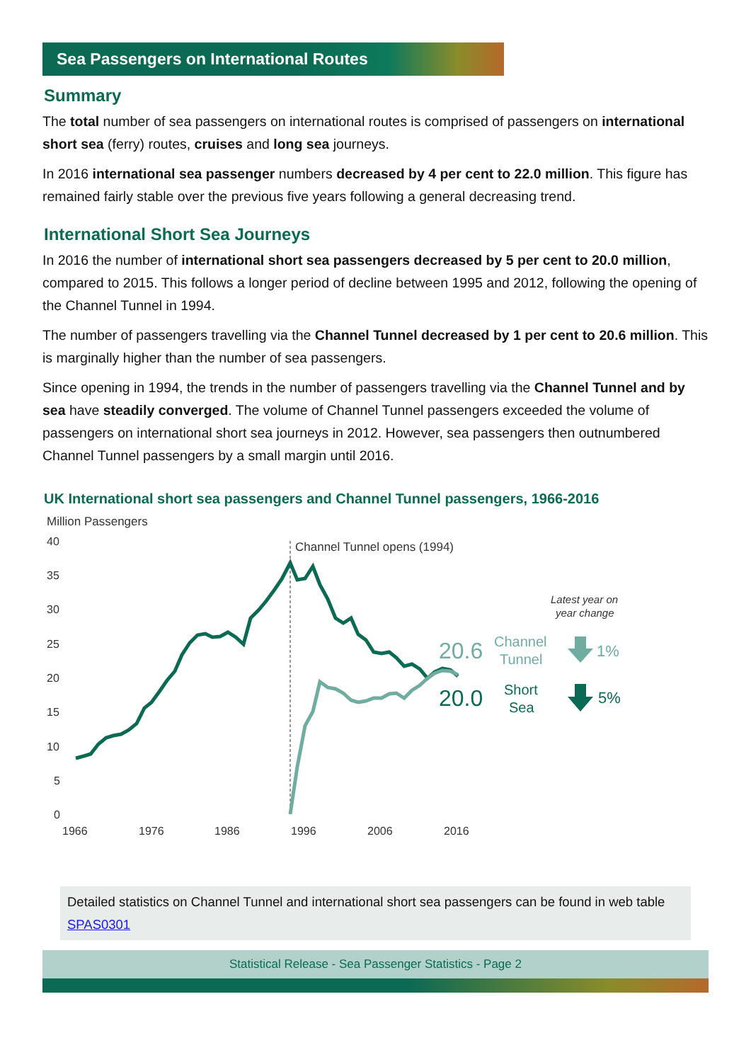Sea Passengers on International Routes
Summary
The total number of sea passengers on international routes is comprised of passengers on international short sea (ferry) routes, cruises and long sea journeys.
In 2016 international sea passenger numbers decreased by 4 per cent to 22.0 million. This figure has remained fairly stable over the previous five years following a general decreasing trend.
International Short Sea Journeys
In 2016 the number of international short sea passengers decreased by 5 per cent to 20.0 million, compared to 2015. This follows a longer period of decline between 1995 and 2012, following the opening of the Channel Tunnel in 1994.
The number of passengers travelling via the Channel Tunnel decreased by 1 per cent to 20.6 million. This is marginally higher than the number of sea passengers.
Since opening in 1994, the trends in the number of passengers travelling via the Channel Tunnel and by sea have steadily converged. The volume of Channel Tunnel passengers exceeded the volume of passengers on international short sea journeys in 2012. However, sea passengers then outnumbered Channel Tunnel passengers by a small margin until 2016.
UK International short sea passengers and Channel Tunnel passengers, 1966-2016
Million Passengers
40
35
30
25
20
15
10
5
0
1966
1976
1986
1996
2006
2016
Channel Tunnel opens (1994)
Latest year on
year change
20.6
Channel
Tunnel
1%
20.0
Short
Sea
5%
Detailed statistics on Channel Tunnel and international short sea passengers can be found in web table SPAS0301
Statistical Release - Sea Passenger Statistics - Page 2